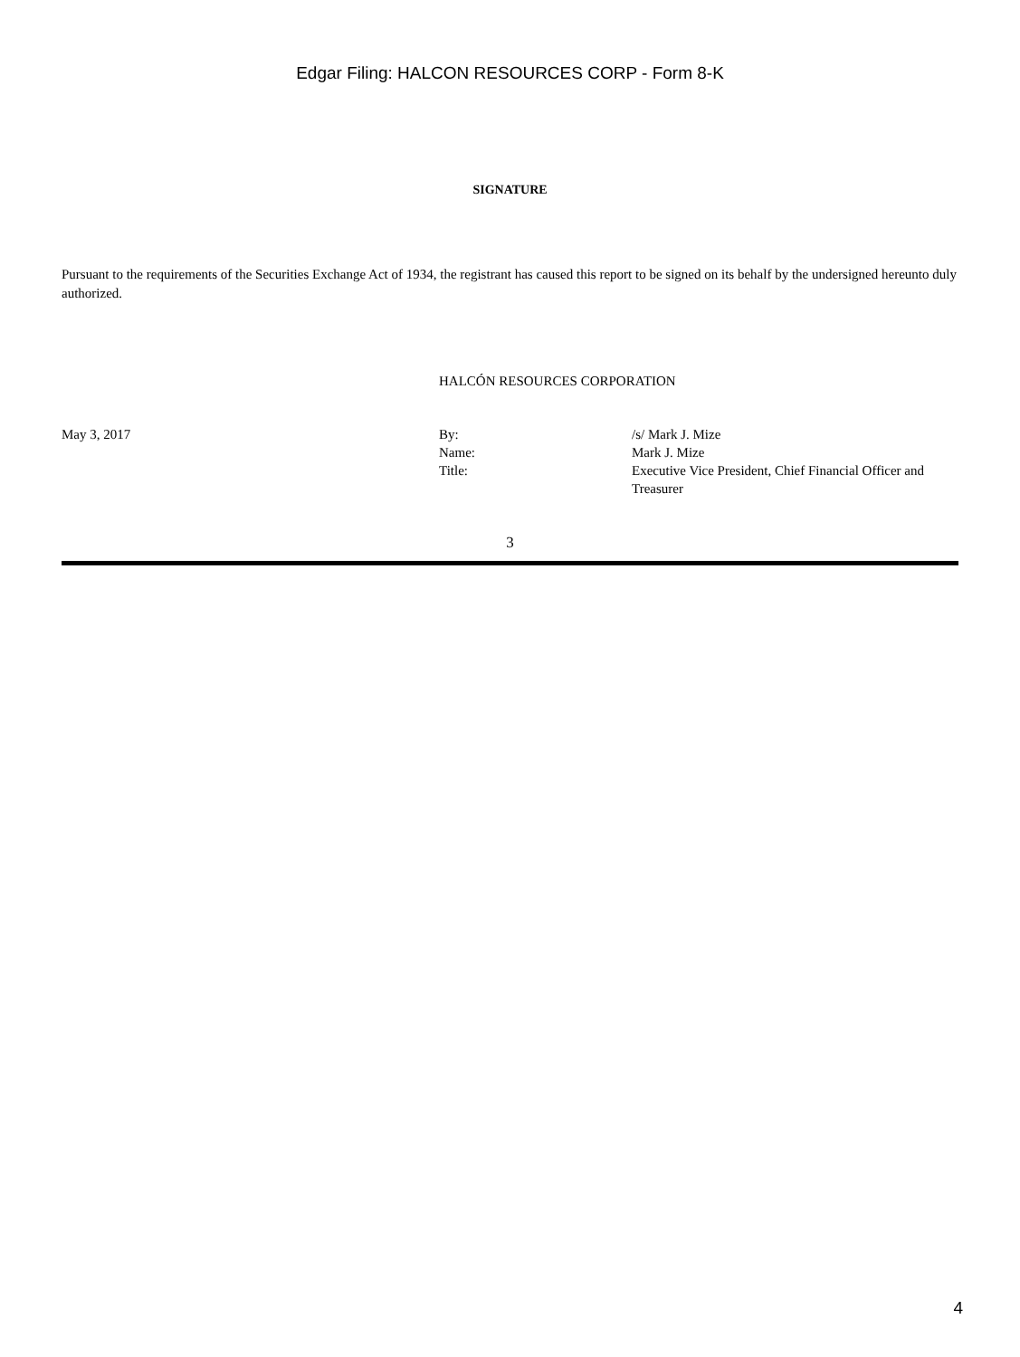Edgar Filing: HALCON RESOURCES CORP - Form 8-K
SIGNATURE
Pursuant to the requirements of the Securities Exchange Act of 1934, the registrant has caused this report to be signed on its behalf by the undersigned hereunto duly authorized.
HALCÓN RESOURCES CORPORATION
| May 3, 2017 | By: | /s/ Mark J. Mize |
| | Name: | Mark J. Mize |
| | Title: | Executive Vice President, Chief Financial Officer and Treasurer |
3
4